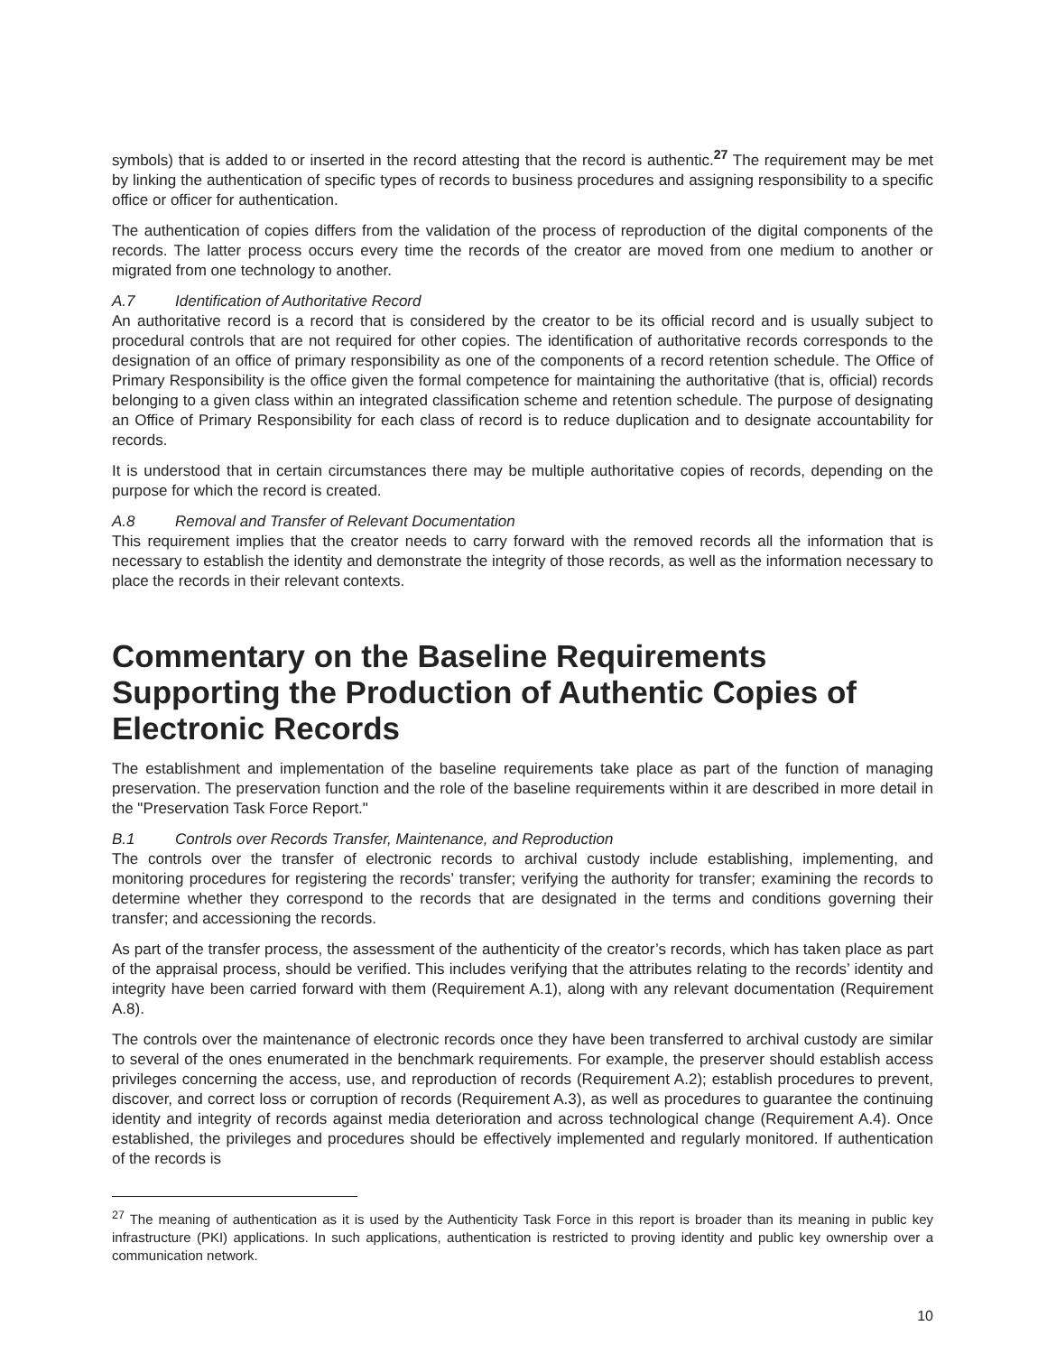symbols) that is added to or inserted in the record attesting that the record is authentic.<sup>27</sup> The requirement may be met by linking the authentication of specific types of records to business procedures and assigning responsibility to a specific office or officer for authentication.
The authentication of copies differs from the validation of the process of reproduction of the digital components of the records. The latter process occurs every time the records of the creator are moved from one medium to another or migrated from one technology to another.
A.7 Identification of Authoritative Record
An authoritative record is a record that is considered by the creator to be its official record and is usually subject to procedural controls that are not required for other copies. The identification of authoritative records corresponds to the designation of an office of primary responsibility as one of the components of a record retention schedule. The Office of Primary Responsibility is the office given the formal competence for maintaining the authoritative (that is, official) records belonging to a given class within an integrated classification scheme and retention schedule. The purpose of designating an Office of Primary Responsibility for each class of record is to reduce duplication and to designate accountability for records.
It is understood that in certain circumstances there may be multiple authoritative copies of records, depending on the purpose for which the record is created.
A.8 Removal and Transfer of Relevant Documentation
This requirement implies that the creator needs to carry forward with the removed records all the information that is necessary to establish the identity and demonstrate the integrity of those records, as well as the information necessary to place the records in their relevant contexts.
Commentary on the Baseline Requirements Supporting the Production of Authentic Copies of Electronic Records
The establishment and implementation of the baseline requirements take place as part of the function of managing preservation. The preservation function and the role of the baseline requirements within it are described in more detail in the "Preservation Task Force Report."
B.1 Controls over Records Transfer, Maintenance, and Reproduction
The controls over the transfer of electronic records to archival custody include establishing, implementing, and monitoring procedures for registering the records’ transfer; verifying the authority for transfer; examining the records to determine whether they correspond to the records that are designated in the terms and conditions governing their transfer; and accessioning the records.
As part of the transfer process, the assessment of the authenticity of the creator’s records, which has taken place as part of the appraisal process, should be verified. This includes verifying that the attributes relating to the records’ identity and integrity have been carried forward with them (Requirement A.1), along with any relevant documentation (Requirement A.8).
The controls over the maintenance of electronic records once they have been transferred to archival custody are similar to several of the ones enumerated in the benchmark requirements. For example, the preserver should establish access privileges concerning the access, use, and reproduction of records (Requirement A.2); establish procedures to prevent, discover, and correct loss or corruption of records (Requirement A.3), as well as procedures to guarantee the continuing identity and integrity of records against media deterioration and across technological change (Requirement A.4). Once established, the privileges and procedures should be effectively implemented and regularly monitored. If authentication of the records is
<sup>27</sup> The meaning of authentication as it is used by the Authenticity Task Force in this report is broader than its meaning in public key infrastructure (PKI) applications. In such applications, authentication is restricted to proving identity and public key ownership over a communication network.
10